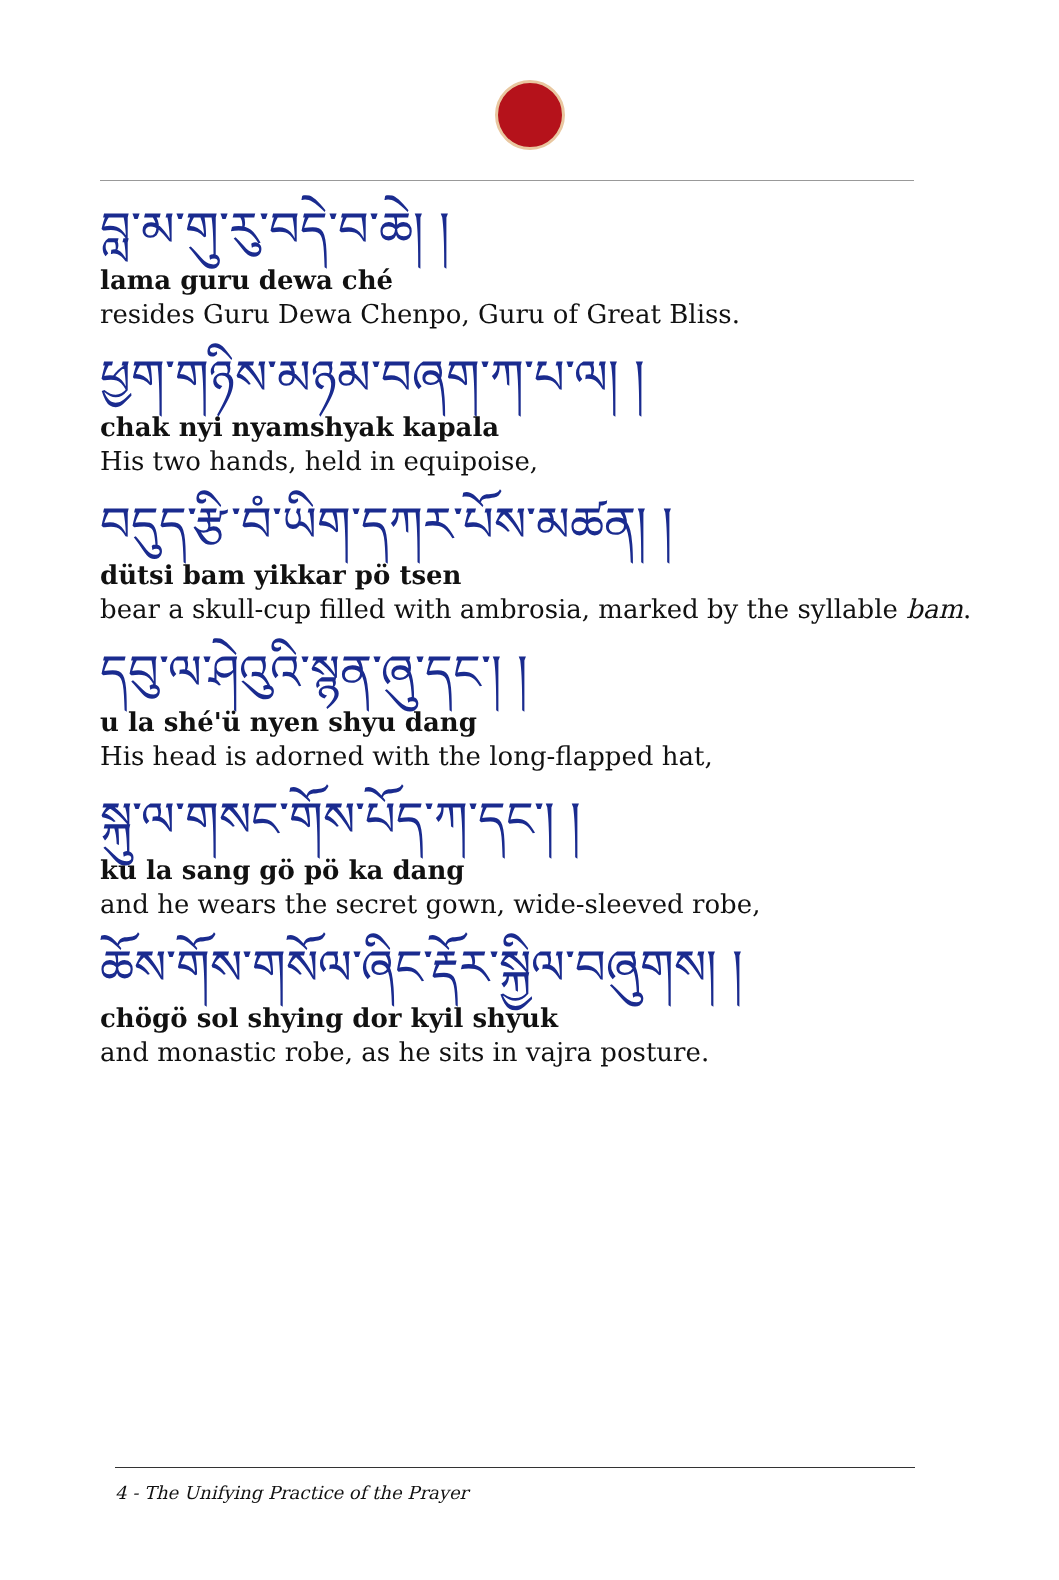བླ་མ་གུ་རུ་བདེ་བ་ཆེ། །
lama guru dewa ché
resides Guru Dewa Chenpo, Guru of Great Bliss.
ཕྱག་གཉིས་མཉམ་བཞག་ཀ་པ་ལ། །
chak nyi nyamshyak kapala
His two hands, held in equipoise,
བདུད་རྩི་བཾ་ཡིག་དཀར་པོས་མཚན། །
dütsi bam yikkar pö tsen
bear a skull-cup filled with ambrosia, marked by the syllable bam.
དབུ་ལ་ཤེའུའི་སྙན་ཞུ་དང་། །
u la shé'ü nyen shyu dang
His head is adorned with the long-flapped hat,
སྐུ་ལ་གསང་གོས་པོད་ཀ་དང་། །
ku la sang gö pö ka dang
and he wears the secret gown, wide-sleeved robe,
ཆོས་གོས་གསོལ་ཞིང་རྡོར་སྐྱིལ་བཞུགས། །
chögö sol shying dor kyil shyuk
and monastic robe, as he sits in vajra posture.
4 - The Unifying Practice of the Prayer